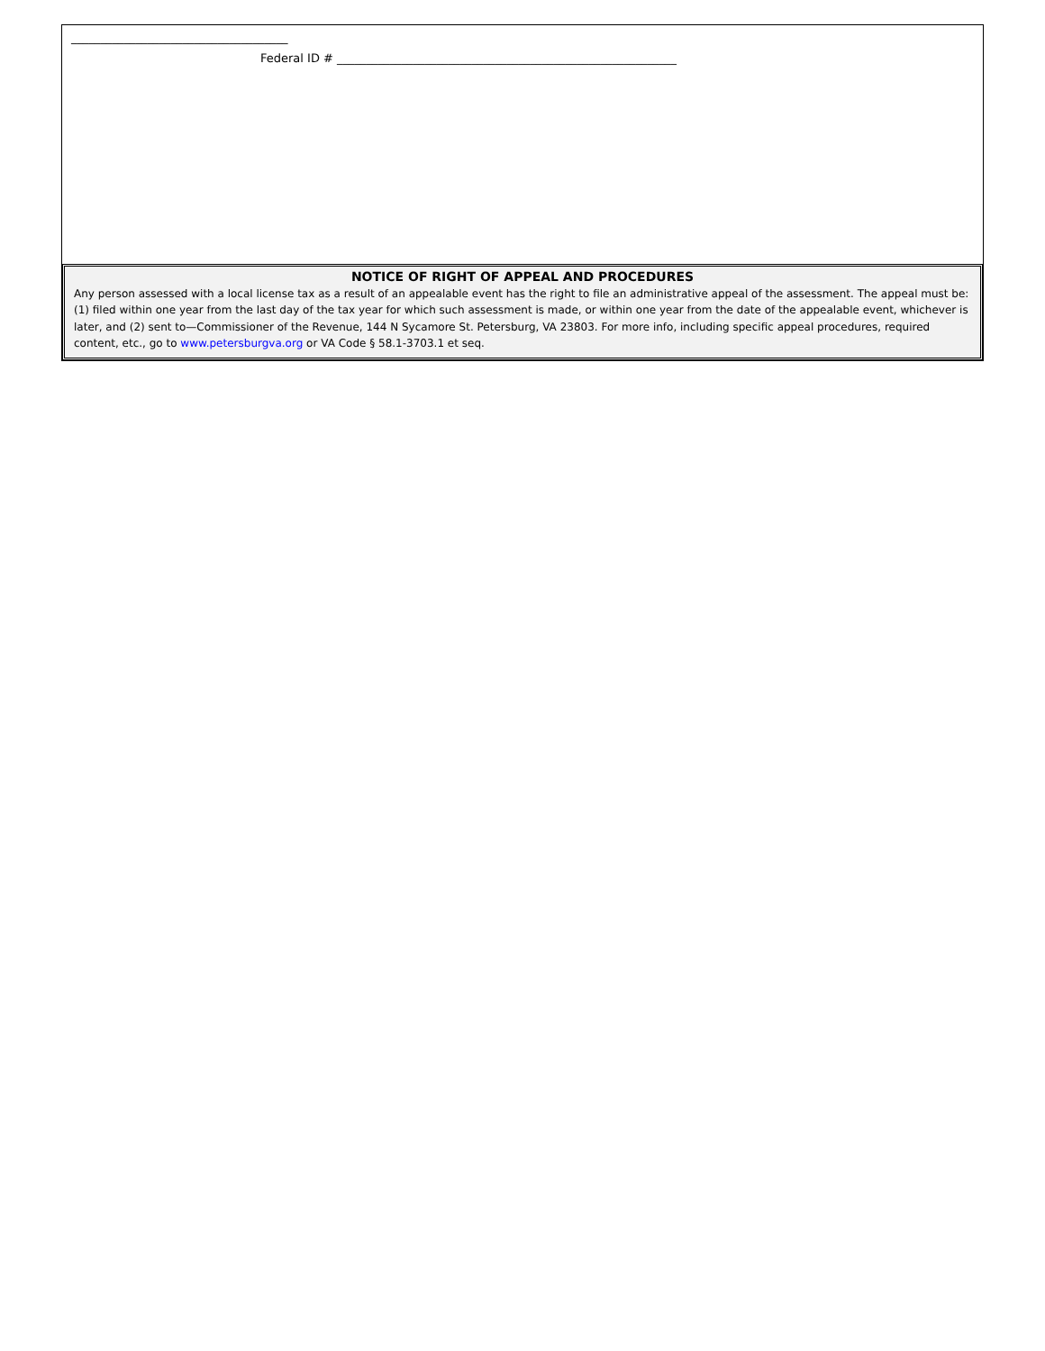_____________________________________
Federal ID # __________________________________________________________
NOTICE OF RIGHT OF APPEAL AND PROCEDURES
Any person assessed with a local license tax as a result of an appealable event has the right to file an administrative appeal of the assessment. The appeal must be: (1) filed within one year from the last day of the tax year for which such assessment is made, or within one year from the date of the appealable event, whichever is later, and (2) sent to—Commissioner of the Revenue, 144 N Sycamore St. Petersburg, VA 23803. For more info, including specific appeal procedures, required content, etc., go to www.petersburgva.org or VA Code § 58.1-3703.1 et seq.